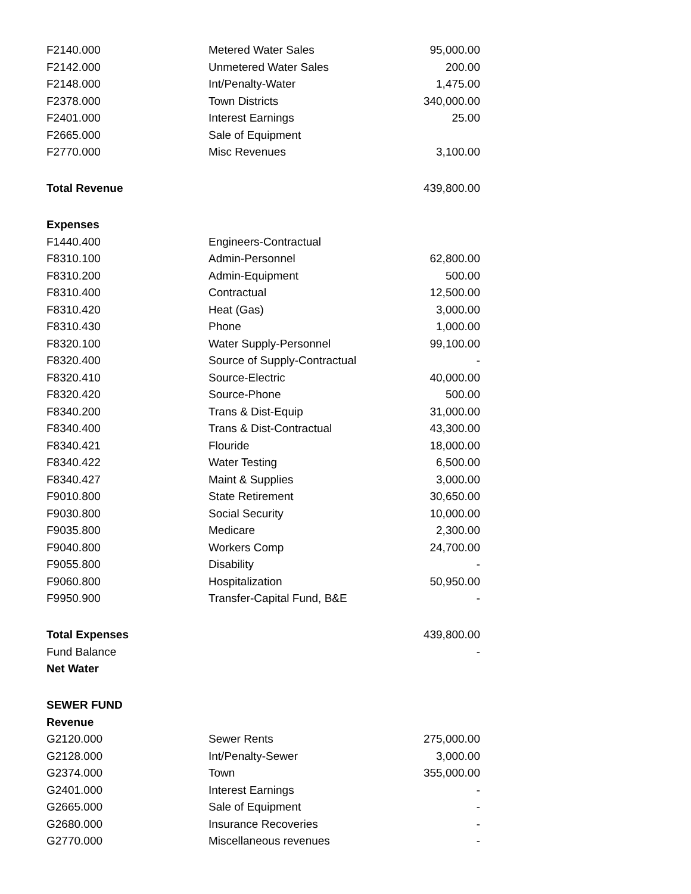| F2140.000 | Metered Water Sales | 95,000.00 |
| F2142.000 | Unmetered Water Sales | 200.00 |
| F2148.000 | Int/Penalty-Water | 1,475.00 |
| F2378.000 | Town Districts | 340,000.00 |
| F2401.000 | Interest Earnings | 25.00 |
| F2665.000 | Sale of Equipment | |
| F2770.000 | Misc Revenues | 3,100.00 |
| Total Revenue | | 439,800.00 |
| Expenses | | |
| F1440.400 | Engineers-Contractual | |
| F8310.100 | Admin-Personnel | 62,800.00 |
| F8310.200 | Admin-Equipment | 500.00 |
| F8310.400 | Contractual | 12,500.00 |
| F8310.420 | Heat (Gas) | 3,000.00 |
| F8310.430 | Phone | 1,000.00 |
| F8320.100 | Water Supply-Personnel | 99,100.00 |
| F8320.400 | Source of Supply-Contractual | - |
| F8320.410 | Source-Electric | 40,000.00 |
| F8320.420 | Source-Phone | 500.00 |
| F8340.200 | Trans & Dist-Equip | 31,000.00 |
| F8340.400 | Trans & Dist-Contractual | 43,300.00 |
| F8340.421 | Flouride | 18,000.00 |
| F8340.422 | Water Testing | 6,500.00 |
| F8340.427 | Maint & Supplies | 3,000.00 |
| F9010.800 | State Retirement | 30,650.00 |
| F9030.800 | Social Security | 10,000.00 |
| F9035.800 | Medicare | 2,300.00 |
| F9040.800 | Workers Comp | 24,700.00 |
| F9055.800 | Disability | - |
| F9060.800 | Hospitalization | 50,950.00 |
| F9950.900 | Transfer-Capital Fund, B&E | - |
| Total Expenses | | 439,800.00 |
| Fund Balance | | - |
| Net Water | | |
| SEWER FUND | | |
| Revenue | | |
| G2120.000 | Sewer Rents | 275,000.00 |
| G2128.000 | Int/Penalty-Sewer | 3,000.00 |
| G2374.000 | Town | 355,000.00 |
| G2401.000 | Interest Earnings | - |
| G2665.000 | Sale of Equipment | - |
| G2680.000 | Insurance Recoveries | - |
| G2770.000 | Miscellaneous revenues | - |